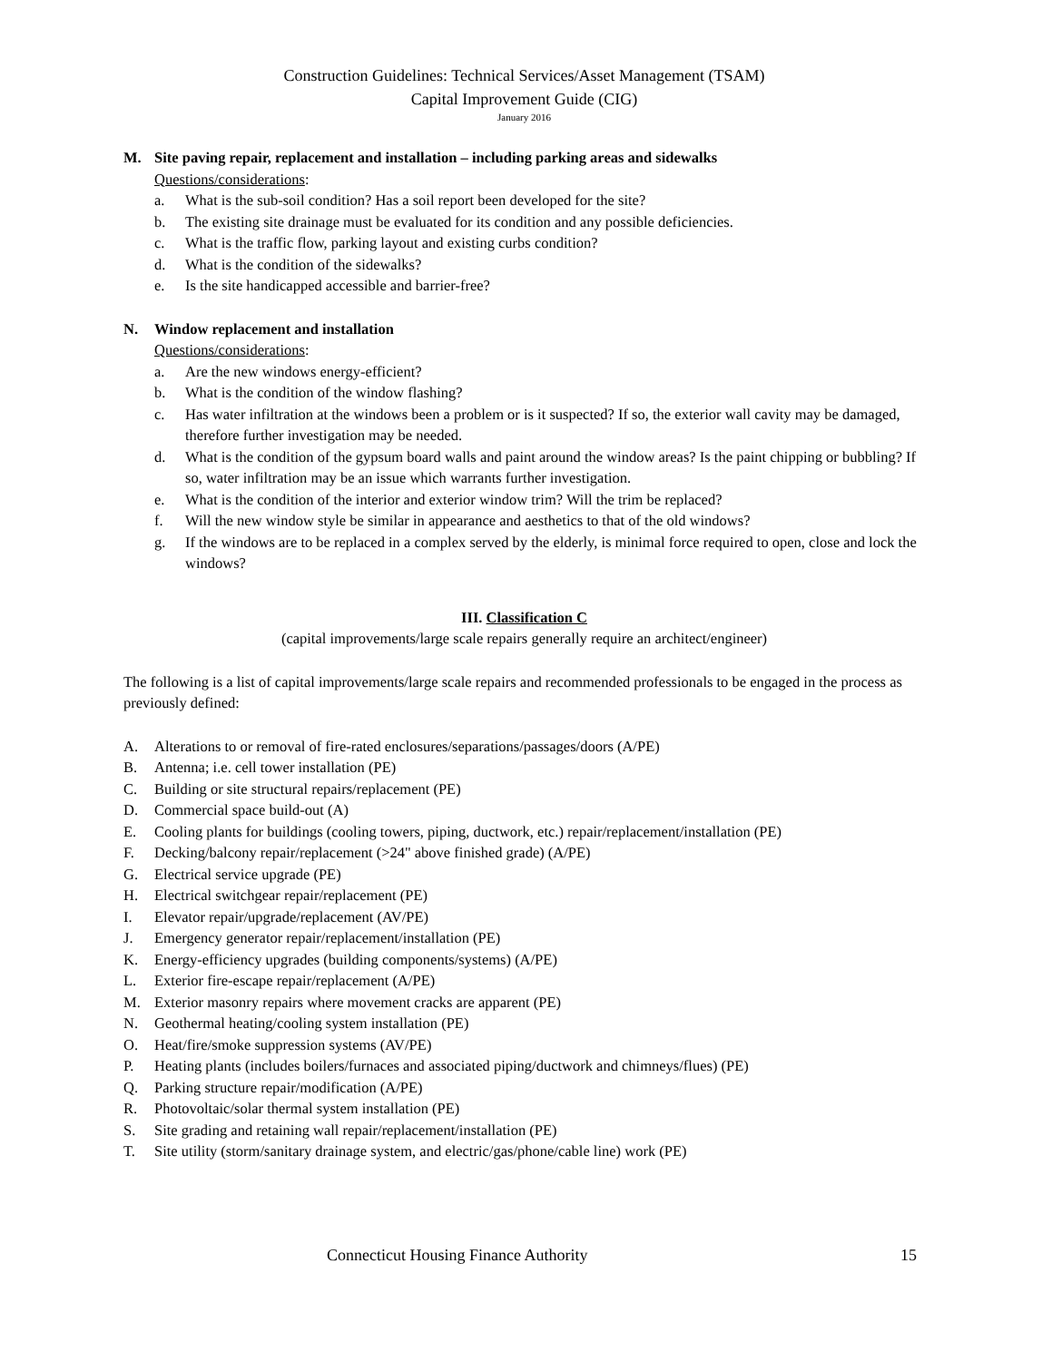Construction Guidelines: Technical Services/Asset Management (TSAM)
Capital Improvement Guide (CIG)
January 2016
M. Site paving repair, replacement and installation – including parking areas and sidewalks
Questions/considerations:
a. What is the sub-soil condition? Has a soil report been developed for the site?
b. The existing site drainage must be evaluated for its condition and any possible deficiencies.
c. What is the traffic flow, parking layout and existing curbs condition?
d. What is the condition of the sidewalks?
e. Is the site handicapped accessible and barrier-free?
N. Window replacement and installation
Questions/considerations:
a. Are the new windows energy-efficient?
b. What is the condition of the window flashing?
c. Has water infiltration at the windows been a problem or is it suspected? If so, the exterior wall cavity may be damaged, therefore further investigation may be needed.
d. What is the condition of the gypsum board walls and paint around the window areas? Is the paint chipping or bubbling? If so, water infiltration may be an issue which warrants further investigation.
e. What is the condition of the interior and exterior window trim? Will the trim be replaced?
f. Will the new window style be similar in appearance and aesthetics to that of the old windows?
g. If the windows are to be replaced in a complex served by the elderly, is minimal force required to open, close and lock the windows?
III. Classification C
(capital improvements/large scale repairs generally require an architect/engineer)
The following is a list of capital improvements/large scale repairs and recommended professionals to be engaged in the process as previously defined:
A. Alterations to or removal of fire-rated enclosures/separations/passages/doors (A/PE)
B. Antenna; i.e. cell tower installation (PE)
C. Building or site structural repairs/replacement (PE)
D. Commercial space build-out (A)
E. Cooling plants for buildings (cooling towers, piping, ductwork, etc.) repair/replacement/installation (PE)
F. Decking/balcony repair/replacement (>24" above finished grade) (A/PE)
G. Electrical service upgrade (PE)
H. Electrical switchgear repair/replacement (PE)
I. Elevator repair/upgrade/replacement (AV/PE)
J. Emergency generator repair/replacement/installation (PE)
K. Energy-efficiency upgrades (building components/systems) (A/PE)
L. Exterior fire-escape repair/replacement (A/PE)
M. Exterior masonry repairs where movement cracks are apparent (PE)
N. Geothermal heating/cooling system installation (PE)
O. Heat/fire/smoke suppression systems (AV/PE)
P. Heating plants (includes boilers/furnaces and associated piping/ductwork and chimneys/flues) (PE)
Q. Parking structure repair/modification (A/PE)
R. Photovoltaic/solar thermal system installation (PE)
S. Site grading and retaining wall repair/replacement/installation (PE)
T. Site utility (storm/sanitary drainage system, and electric/gas/phone/cable line) work (PE)
Connecticut Housing Finance Authority 15